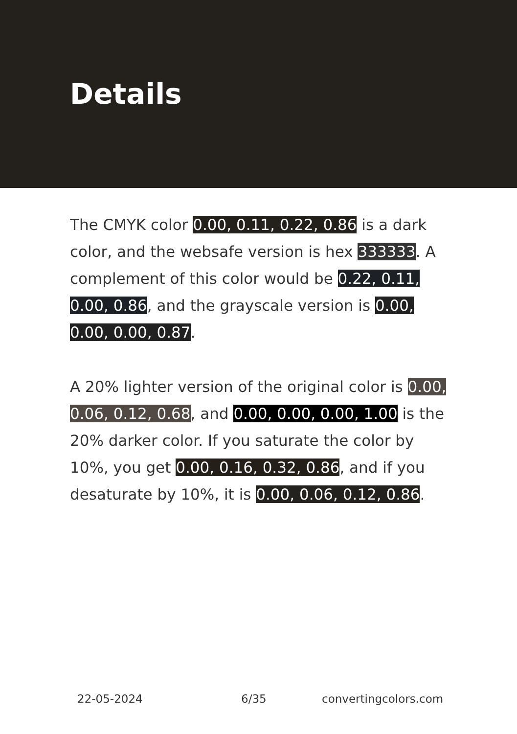Details
The CMYK color 0.00, 0.11, 0.22, 0.86 is a dark color, and the websafe version is hex 333333. A complement of this color would be 0.22, 0.11, 0.00, 0.86, and the grayscale version is 0.00, 0.00, 0.00, 0.87.
A 20% lighter version of the original color is 0.00, 0.06, 0.12, 0.68, and 0.00, 0.00, 0.00, 1.00 is the 20% darker color. If you saturate the color by 10%, you get 0.00, 0.16, 0.32, 0.86, and if you desaturate by 10%, it is 0.00, 0.06, 0.12, 0.86.
22-05-2024 6/35 convertingcolors.com